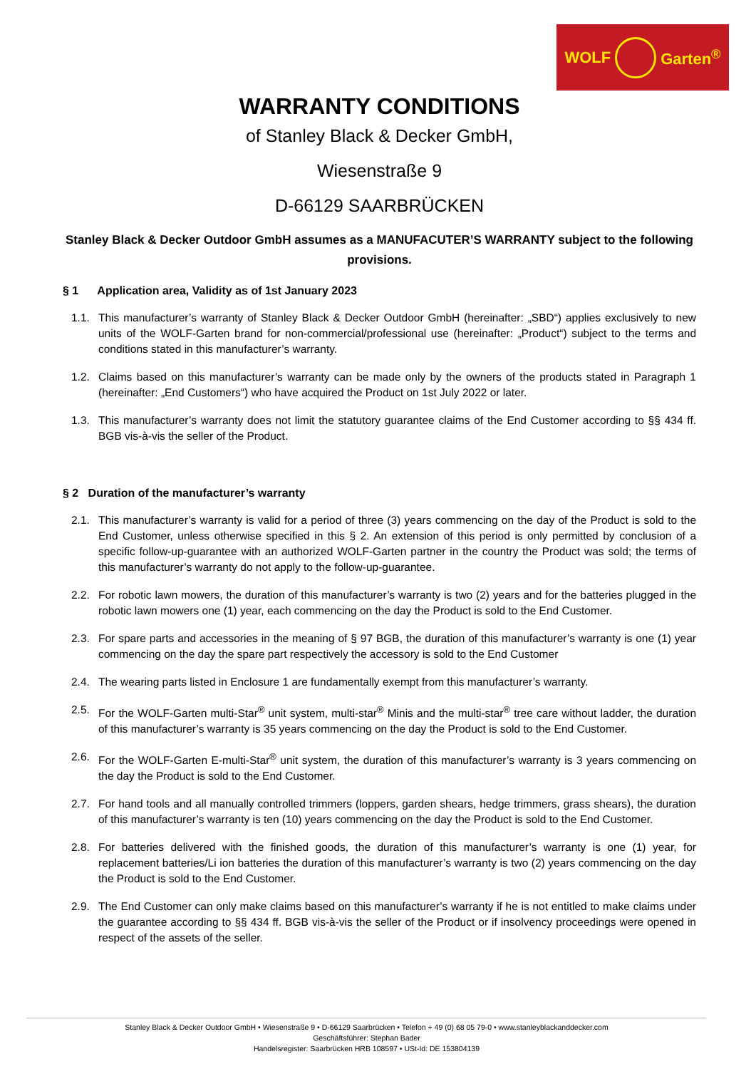WOLF Garten<sup>®</sup>
WARRANTY CONDITIONS
of Stanley Black & Decker GmbH,
Wiesenstraße 9
D-66129 SAARBRÜCKEN
Stanley Black & Decker Outdoor GmbH assumes as a MANUFACUTER’S WARRANTY subject to the following provisions.
§ 1 Application area, Validity as of 1st January 2023
1.1. This manufacturer’s warranty of Stanley Black & Decker Outdoor GmbH (hereinafter: „SBD“) applies exclusively to new units of the WOLF-Garten brand for non-commercial/professional use (hereinafter: „Product“) subject to the terms and conditions stated in this manufacturer’s warranty.
1.2. Claims based on this manufacturer’s warranty can be made only by the owners of the products stated in Paragraph 1 (hereinafter: „End Customers“) who have acquired the Product on 1st July 2022 or later.
1.3. This manufacturer’s warranty does not limit the statutory guarantee claims of the End Customer according to §§ 434 ff. BGB vis-à-vis the seller of the Product.
§ 2 Duration of the manufacturer’s warranty
2.1. This manufacturer’s warranty is valid for a period of three (3) years commencing on the day of the Product is sold to the End Customer, unless otherwise specified in this § 2. An extension of this period is only permitted by conclusion of a specific follow-up-guarantee with an authorized WOLF-Garten partner in the country the Product was sold; the terms of this manufacturer’s warranty do not apply to the follow-up-guarantee.
2.2. For robotic lawn mowers, the duration of this manufacturer’s warranty is two (2) years and for the batteries plugged in the robotic lawn mowers one (1) year, each commencing on the day the Product is sold to the End Customer.
2.3. For spare parts and accessories in the meaning of § 97 BGB, the duration of this manufacturer’s warranty is one (1) year commencing on the day the spare part respectively the accessory is sold to the End Customer
2.4. The wearing parts listed in Enclosure 1 are fundamentally exempt from this manufacturer’s warranty.
2.5. For the WOLF-Garten multi-Star<sup>®</sup> unit system, multi-star<sup>®</sup> Minis and the multi-star<sup>®</sup> tree care without ladder, the duration of this manufacturer’s warranty is 35 years commencing on the day the Product is sold to the End Customer.
2.6. For the WOLF-Garten E-multi-Star<sup>®</sup> unit system, the duration of this manufacturer’s warranty is 3 years commencing on the day the Product is sold to the End Customer.
2.7. For hand tools and all manually controlled trimmers (loppers, garden shears, hedge trimmers, grass shears), the duration of this manufacturer’s warranty is ten (10) years commencing on the day the Product is sold to the End Customer.
2.8. For batteries delivered with the finished goods, the duration of this manufacturer’s warranty is one (1) year, for replacement batteries/Li ion batteries the duration of this manufacturer’s warranty is two (2) years commencing on the day the Product is sold to the End Customer.
2.9. The End Customer can only make claims based on this manufacturer’s warranty if he is not entitled to make claims under the guarantee according to §§ 434 ff. BGB vis-à-vis the seller of the Product or if insolvency proceedings were opened in respect of the assets of the seller.
Stanley Black & Decker Outdoor GmbH • Wiesenstraße 9 • D-66129 Saarbrücken • Telefon + 49 (0) 68 05 79-0 • www.stanleyblackanddecker.com
Geschäftsführer: Stephan Bader
Handelsregister: Saarbrücken HRB 108597 • USt-Id: DE 153804139